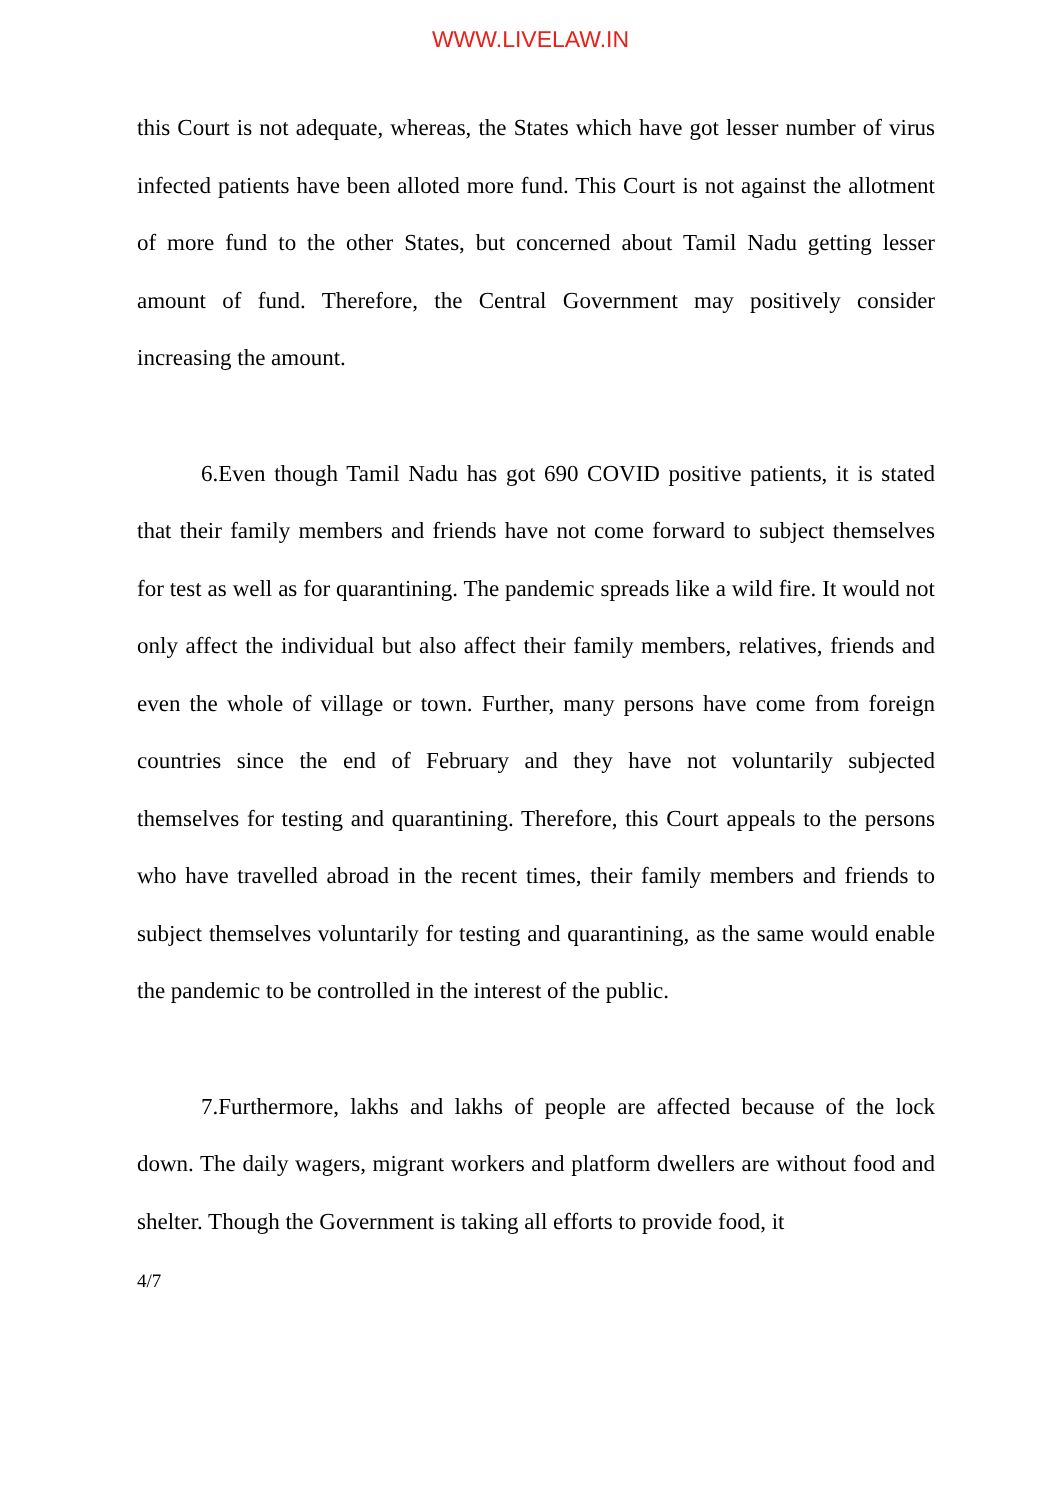WWW.LIVELAW.IN
this Court is not adequate, whereas, the States which have got lesser number of virus infected patients have been alloted more fund. This Court is not against the allotment of more fund to the other States, but concerned about Tamil Nadu getting lesser amount of fund. Therefore, the Central Government may positively consider increasing the amount.
6.Even though Tamil Nadu has got 690 COVID positive patients, it is stated that their family members and friends have not come forward to subject themselves for test as well as for quarantining. The pandemic spreads like a wild fire. It would not only affect the individual but also affect their family members, relatives, friends and even the whole of village or town. Further, many persons have come from foreign countries since the end of February and they have not voluntarily subjected themselves for testing and quarantining. Therefore, this Court appeals to the persons who have travelled abroad in the recent times, their family members and friends to subject themselves voluntarily for testing and quarantining, as the same would enable the pandemic to be controlled in the interest of the public.
7.Furthermore, lakhs and lakhs of people are affected because of the lock down. The daily wagers, migrant workers and platform dwellers are without food and shelter. Though the Government is taking all efforts to provide food, it
4/7